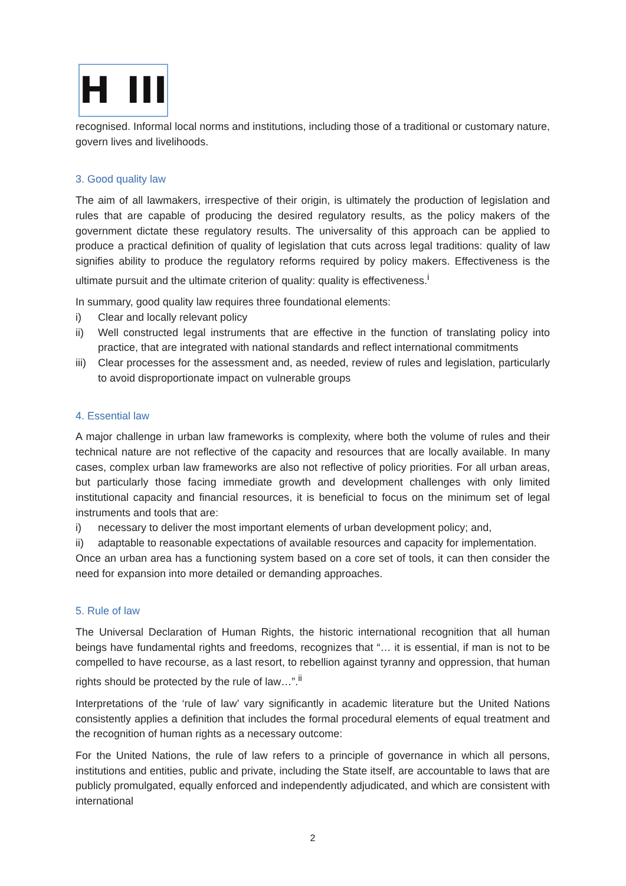H III
recognised. Informal local norms and institutions, including those of a traditional or customary nature, govern lives and livelihoods.
3. Good quality law
The aim of all lawmakers, irrespective of their origin, is ultimately the production of legislation and rules that are capable of producing the desired regulatory results, as the policy makers of the government dictate these regulatory results. The universality of this approach can be applied to produce a practical definition of quality of legislation that cuts across legal traditions: quality of law signifies ability to produce the regulatory reforms required by policy makers. Effectiveness is the ultimate pursuit and the ultimate criterion of quality: quality is effectiveness.<sup>i</sup>
In summary, good quality law requires three foundational elements:
i) Clear and locally relevant policy
ii) Well constructed legal instruments that are effective in the function of translating policy into practice, that are integrated with national standards and reflect international commitments
iii) Clear processes for the assessment and, as needed, review of rules and legislation, particularly to avoid disproportionate impact on vulnerable groups
4. Essential law
A major challenge in urban law frameworks is complexity, where both the volume of rules and their technical nature are not reflective of the capacity and resources that are locally available. In many cases, complex urban law frameworks are also not reflective of policy priorities. For all urban areas, but particularly those facing immediate growth and development challenges with only limited institutional capacity and financial resources, it is beneficial to focus on the minimum set of legal instruments and tools that are:
i) necessary to deliver the most important elements of urban development policy; and,
ii) adaptable to reasonable expectations of available resources and capacity for implementation.
Once an urban area has a functioning system based on a core set of tools, it can then consider the need for expansion into more detailed or demanding approaches.
5. Rule of law
The Universal Declaration of Human Rights, the historic international recognition that all human beings have fundamental rights and freedoms, recognizes that “… it is essential, if man is not to be compelled to have recourse, as a last resort, to rebellion against tyranny and oppression, that human rights should be protected by the rule of law…”.<sup>ii</sup>
Interpretations of the ‘rule of law’ vary significantly in academic literature but the United Nations consistently applies a definition that includes the formal procedural elements of equal treatment and the recognition of human rights as a necessary outcome:
For the United Nations, the rule of law refers to a principle of governance in which all persons, institutions and entities, public and private, including the State itself, are accountable to laws that are publicly promulgated, equally enforced and independently adjudicated, and which are consistent with international
2